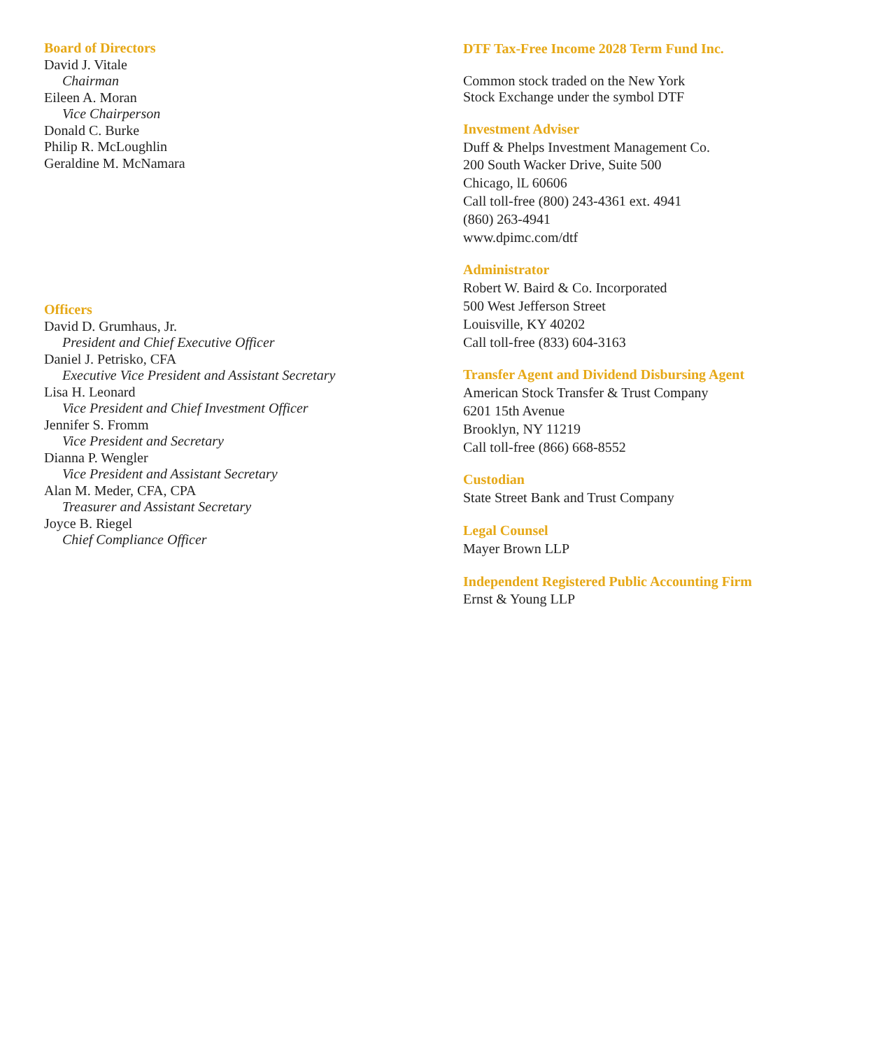Board of Directors
David J. Vitale
Chairman
Eileen A. Moran
Vice Chairperson
Donald C. Burke
Philip R. McLoughlin
Geraldine M. McNamara
Officers
David D. Grumhaus, Jr.
President and Chief Executive Officer
Daniel J. Petrisko, CFA
Executive Vice President and Assistant Secretary
Lisa H. Leonard
Vice President and Chief Investment Officer
Jennifer S. Fromm
Vice President and Secretary
Dianna P. Wengler
Vice President and Assistant Secretary
Alan M. Meder, CFA, CPA
Treasurer and Assistant Secretary
Joyce B. Riegel
Chief Compliance Officer
DTF Tax-Free Income 2028 Term Fund Inc.
Common stock traded on the New York
Stock Exchange under the symbol DTF
Investment Adviser
Duff & Phelps Investment Management Co.
200 South Wacker Drive, Suite 500
Chicago, lL 60606
Call toll-free (800) 243-4361 ext. 4941
(860) 263-4941
www.dpimc.com/dtf
Administrator
Robert W. Baird & Co. Incorporated
500 West Jefferson Street
Louisville, KY 40202
Call toll-free (833) 604-3163
Transfer Agent and Dividend Disbursing Agent
American Stock Transfer & Trust Company
6201 15th Avenue
Brooklyn, NY 11219
Call toll-free (866) 668-8552
Custodian
State Street Bank and Trust Company
Legal Counsel
Mayer Brown LLP
Independent Registered Public Accounting Firm
Ernst & Young LLP